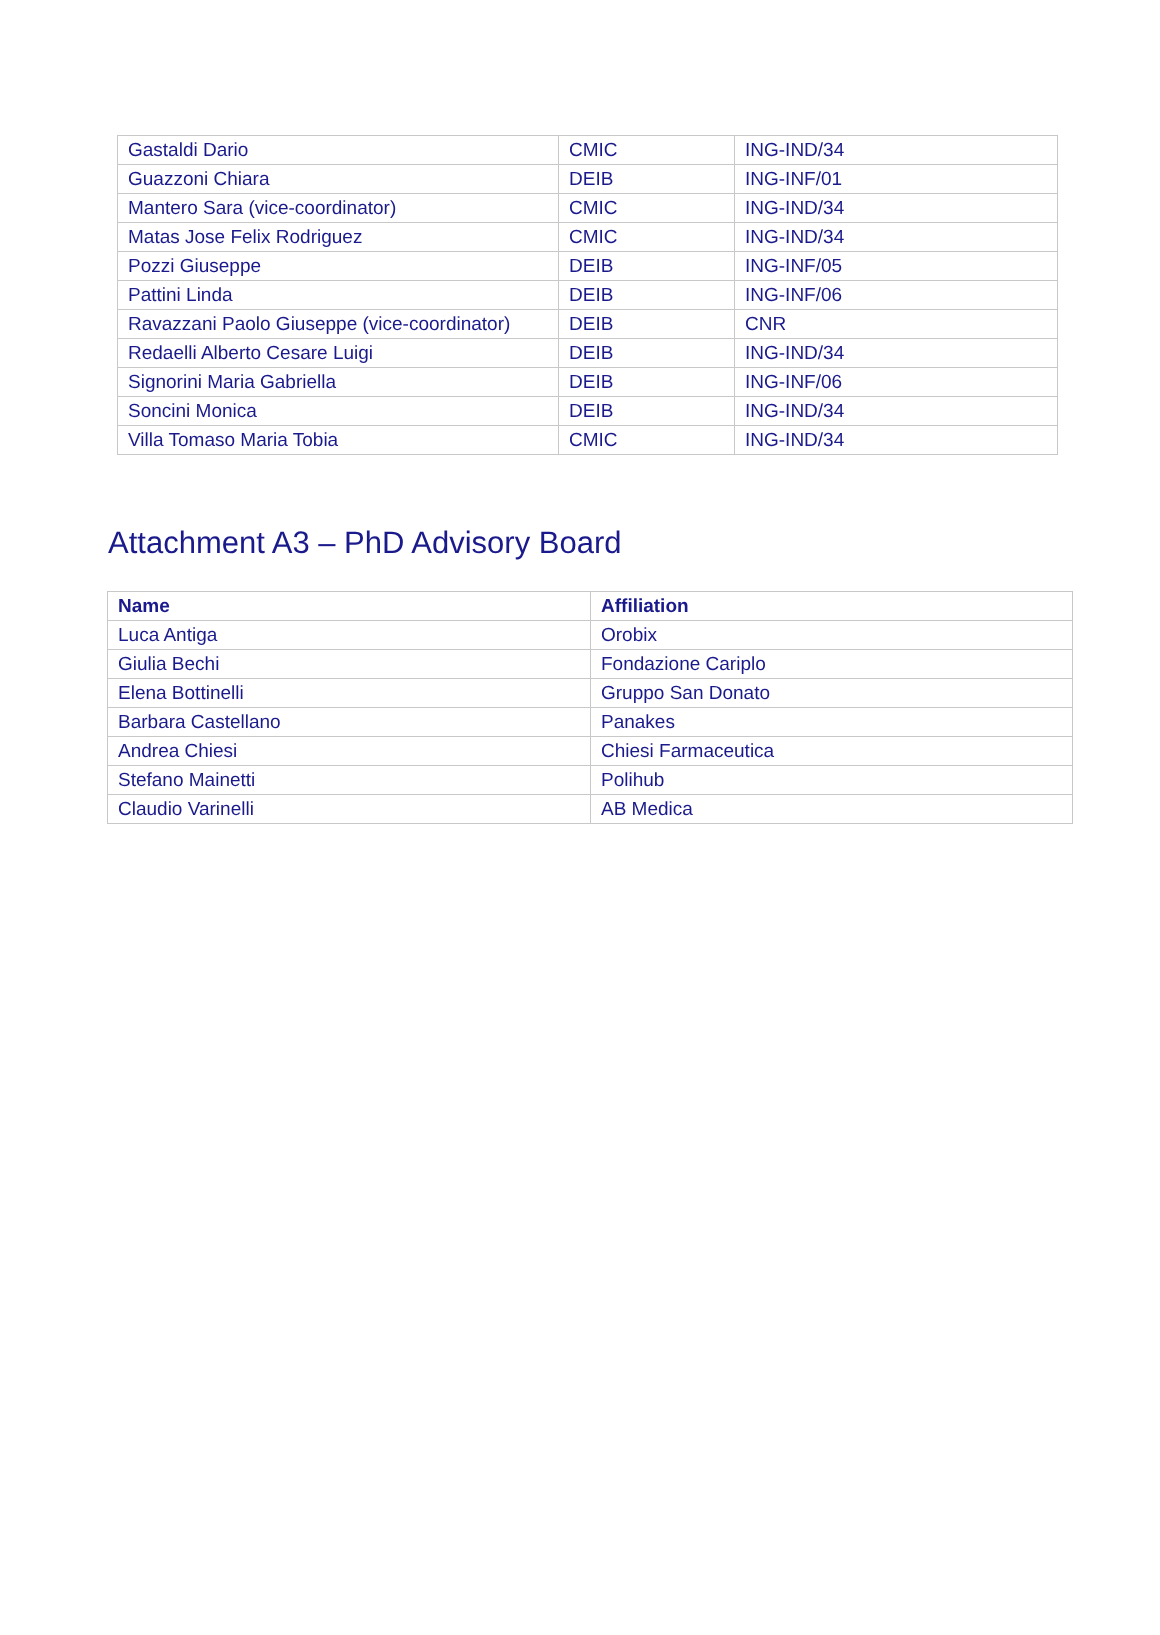| Gastaldi Dario | CMIC | ING-IND/34 |
| Guazzoni Chiara | DEIB | ING-INF/01 |
| Mantero Sara (vice-coordinator) | CMIC | ING-IND/34 |
| Matas Jose Felix Rodriguez | CMIC | ING-IND/34 |
| Pozzi Giuseppe | DEIB | ING-INF/05 |
| Pattini Linda | DEIB | ING-INF/06 |
| Ravazzani Paolo Giuseppe (vice-coordinator) | DEIB | CNR |
| Redaelli Alberto Cesare Luigi | DEIB | ING-IND/34 |
| Signorini Maria Gabriella | DEIB | ING-INF/06 |
| Soncini Monica | DEIB | ING-IND/34 |
| Villa Tomaso Maria Tobia | CMIC | ING-IND/34 |
Attachment A3 – PhD Advisory Board
| Name | Affiliation |
| --- | --- |
| Luca Antiga | Orobix |
| Giulia Bechi | Fondazione Cariplo |
| Elena Bottinelli | Gruppo San Donato |
| Barbara Castellano | Panakes |
| Andrea Chiesi | Chiesi Farmaceutica |
| Stefano Mainetti | Polihub |
| Claudio Varinelli | AB Medica |